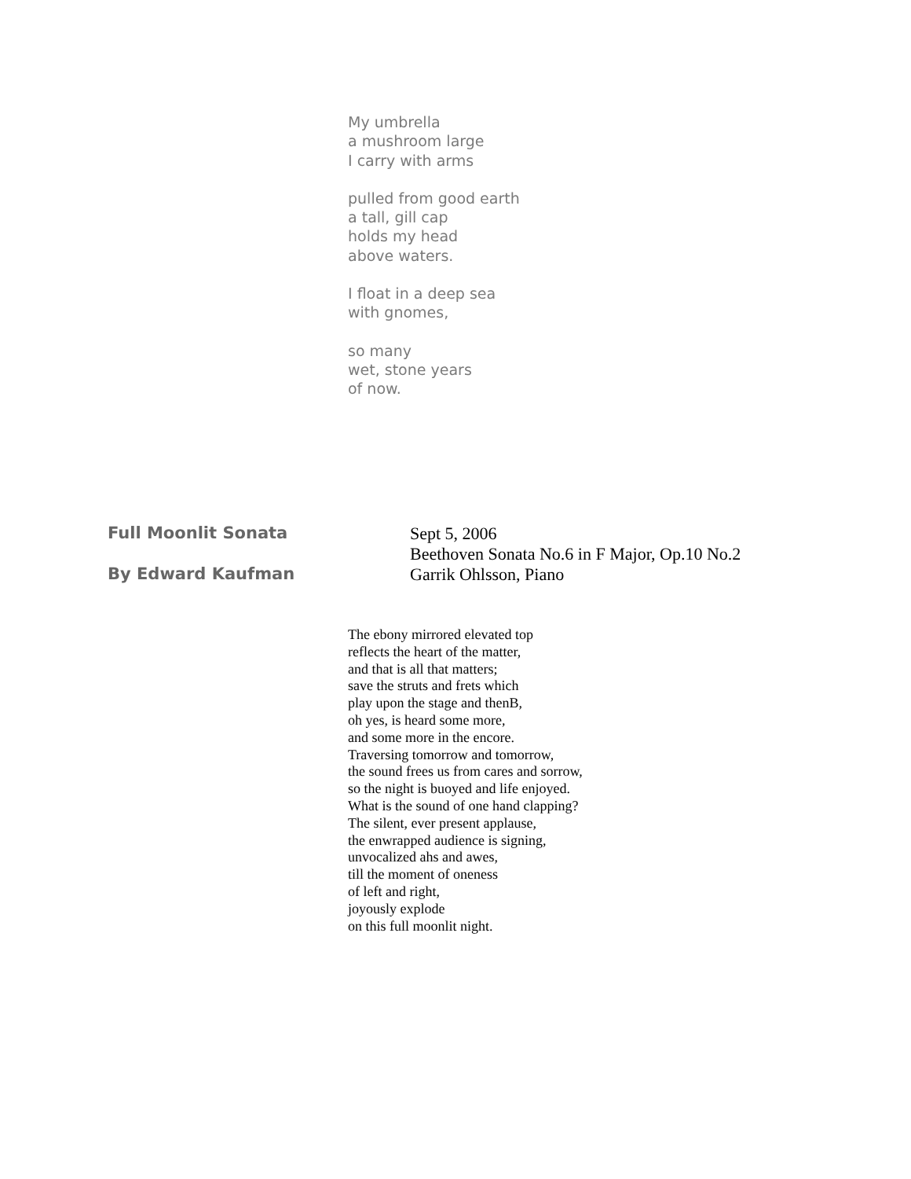My umbrella
a mushroom large
I carry with arms
pulled from good earth
a tall, gill cap
holds my head
above waters.
I float in a deep sea
with gnomes,
so many
wet, stone years
of now.
Full Moonlit Sonata
By Edward Kaufman
Sept 5, 2006
Beethoven Sonata No.6 in F Major, Op.10 No.2
Garrik Ohlsson, Piano
The ebony mirrored elevated top
reflects the heart of the matter,
and that is all that matters;
save the struts and frets which
play upon the stage and thenB,
oh yes, is heard some more,
and some more in the encore.
Traversing tomorrow and tomorrow,
the sound frees us from cares and sorrow,
so the night is buoyed and life enjoyed.
What is the sound of one hand clapping?
The silent, ever present applause,
the enwrapped audience is signing,
unvocalized ahs and awes,
till the moment of oneness
of left and right,
joyously explode
on this full moonlit night.